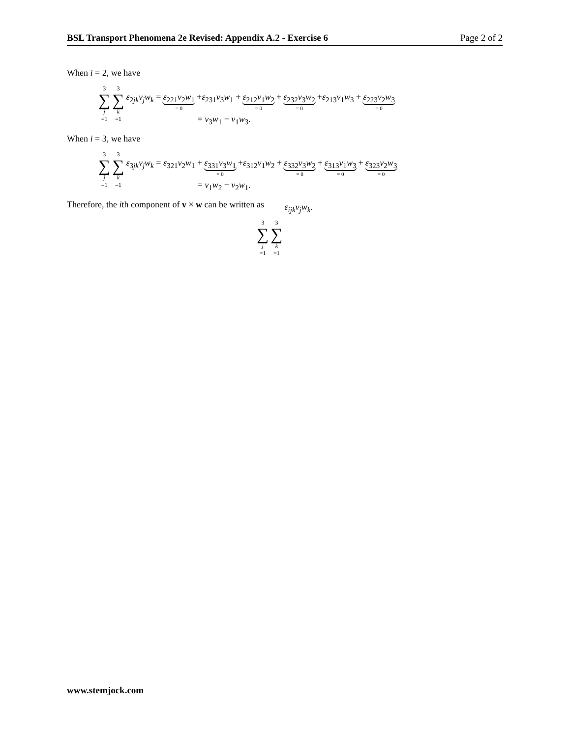BSL Transport Phenomena 2e Revised: Appendix A.2 - Exercise 6 Page 2 of 2
When i = 2, we have
3 ∑ j =1 3 ∑ k =1
ε<sub>2jk</sub>v<sub>j</sub>w<sub>k</sub> = ε<sub>221</sub>v<sub>2</sub>w<sub>1</sub> = 0 +ε<sub>231</sub>v<sub>3</sub>w<sub>1</sub> + ε<sub>212</sub>v<sub>1</sub>w<sub>2</sub> = 0 + ε<sub>232</sub>v<sub>3</sub>w<sub>2</sub> = 0 +ε<sub>213</sub>v<sub>1</sub>w<sub>3</sub> + ε<sub>223</sub>v<sub>2</sub>w<sub>3</sub> = 0
= v<sub>3</sub>w<sub>1</sub> − v<sub>1</sub>w<sub>3</sub>.
When i = 3, we have
3 ∑ j =1 3 ∑ k =1
ε<sub>3jk</sub>v<sub>j</sub>w<sub>k</sub> = ε<sub>321</sub>v<sub>2</sub>w<sub>1</sub> + ε<sub>331</sub>v<sub>3</sub>w<sub>1</sub> = 0 +ε<sub>312</sub>v<sub>1</sub>w<sub>2</sub> + ε<sub>332</sub>v<sub>3</sub>w<sub>2</sub> = 0 + ε<sub>313</sub>v<sub>1</sub>w<sub>3</sub> = 0 + ε<sub>323</sub>v<sub>2</sub>w<sub>3</sub> = 0
= v<sub>1</sub>w<sub>2</sub> − v<sub>2</sub>w<sub>1</sub>.
Therefore, the ith component of v × w can be written as
3 ∑ j =1 3 ∑ k =1 ε<sub>ijk</sub>v<sub>j</sub>w<sub>k</sub>.
www.stemjock.com